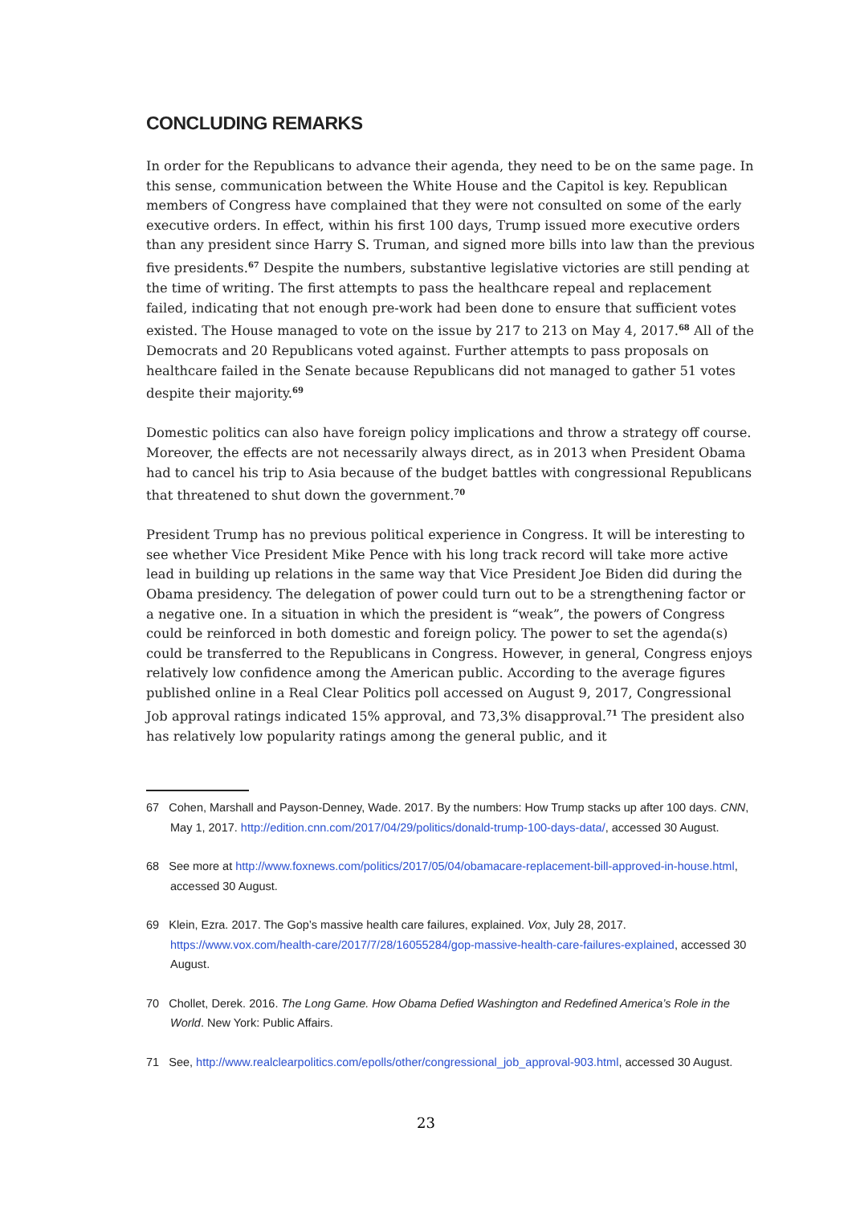CONCLUDING REMARKS
In order for the Republicans to advance their agenda, they need to be on the same page. In this sense, communication between the White House and the Capitol is key. Republican members of Congress have complained that they were not consulted on some of the early executive orders. In effect, within his first 100 days, Trump issued more executive orders than any president since Harry S. Truman, and signed more bills into law than the previous five presidents.<sup>67</sup> Despite the numbers, substantive legislative victories are still pending at the time of writing. The first attempts to pass the healthcare repeal and replacement failed, indicating that not enough pre-work had been done to ensure that sufficient votes existed. The House managed to vote on the issue by 217 to 213 on May 4, 2017.<sup>68</sup> All of the Democrats and 20 Republicans voted against. Further attempts to pass proposals on healthcare failed in the Senate because Republicans did not managed to gather 51 votes despite their majority.<sup>69</sup>
Domestic politics can also have foreign policy implications and throw a strategy off course. Moreover, the effects are not necessarily always direct, as in 2013 when President Obama had to cancel his trip to Asia because of the budget battles with congressional Republicans that threatened to shut down the government.<sup>70</sup>
President Trump has no previous political experience in Congress. It will be interesting to see whether Vice President Mike Pence with his long track record will take more active lead in building up relations in the same way that Vice President Joe Biden did during the Obama presidency. The delegation of power could turn out to be a strengthening factor or a negative one. In a situation in which the president is “weak”, the powers of Congress could be reinforced in both domestic and foreign policy. The power to set the agenda(s) could be transferred to the Republicans in Congress. However, in general, Congress enjoys relatively low confidence among the American public. According to the average figures published online in a Real Clear Politics poll accessed on August 9, 2017, Congressional Job approval ratings indicated 15% approval, and 73,3% disapproval.<sup>71</sup> The president also has relatively low popularity ratings among the general public, and it
67 Cohen, Marshall and Payson-Denney, Wade. 2017. By the numbers: How Trump stacks up after 100 days. CNN, May 1, 2017. http://edition.cnn.com/2017/04/29/politics/donald-trump-100-days-data/, accessed 30 August.
68 See more at http://www.foxnews.com/politics/2017/05/04/obamacare-replacement-bill-approved-in-house.html, accessed 30 August.
69 Klein, Ezra. 2017. The Gop’s massive health care failures, explained. Vox, July 28, 2017. https://www.vox.com/health-care/2017/7/28/16055284/gop-massive-health-care-failures-explained, accessed 30 August.
70 Chollet, Derek. 2016. The Long Game. How Obama Defied Washington and Redefined America’s Role in the World. New York: Public Affairs.
71 See, http://www.realclearpolitics.com/epolls/other/congressional_job_approval-903.html, accessed 30 August.
23